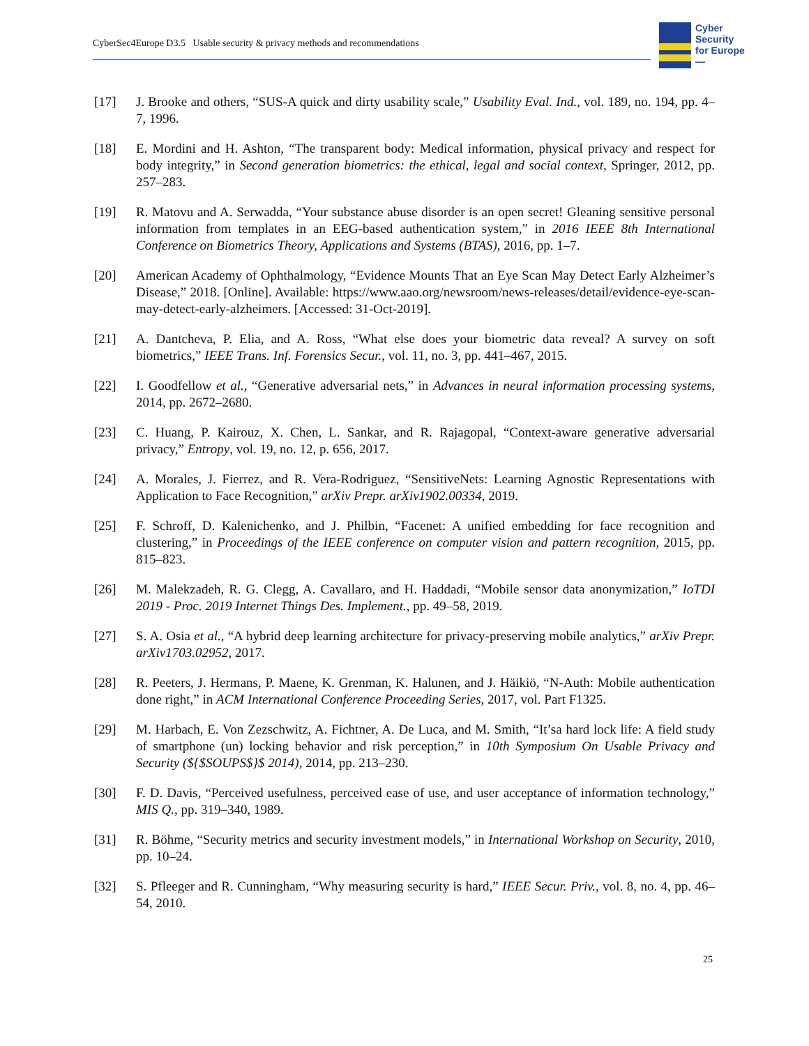CyberSec4Europe D3.5 Usable security & privacy methods and recommendations
Cyber
Security
for Europe
—
[17] J. Brooke and others, “SUS-A quick and dirty usability scale,” Usability Eval. Ind., vol. 189, no. 194, pp. 4–7, 1996.
[18] E. Mordini and H. Ashton, “The transparent body: Medical information, physical privacy and respect for body integrity,” in Second generation biometrics: the ethical, legal and social context, Springer, 2012, pp. 257–283.
[19] R. Matovu and A. Serwadda, “Your substance abuse disorder is an open secret! Gleaning sensitive personal information from templates in an EEG-based authentication system,” in 2016 IEEE 8th International Conference on Biometrics Theory, Applications and Systems (BTAS), 2016, pp. 1–7.
[20] American Academy of Ophthalmology, “Evidence Mounts That an Eye Scan May Detect Early Alzheimer’s Disease,” 2018. [Online]. Available: https://www.aao.org/newsroom/news-releases/detail/evidence-eye-scan-may-detect-early-alzheimers. [Accessed: 31-Oct-2019].
[21] A. Dantcheva, P. Elia, and A. Ross, “What else does your biometric data reveal? A survey on soft biometrics,” IEEE Trans. Inf. Forensics Secur., vol. 11, no. 3, pp. 441–467, 2015.
[22] I. Goodfellow et al., “Generative adversarial nets,” in Advances in neural information processing systems, 2014, pp. 2672–2680.
[23] C. Huang, P. Kairouz, X. Chen, L. Sankar, and R. Rajagopal, “Context-aware generative adversarial privacy,” Entropy, vol. 19, no. 12, p. 656, 2017.
[24] A. Morales, J. Fierrez, and R. Vera-Rodriguez, “SensitiveNets: Learning Agnostic Representations with Application to Face Recognition,” arXiv Prepr. arXiv1902.00334, 2019.
[25] F. Schroff, D. Kalenichenko, and J. Philbin, “Facenet: A unified embedding for face recognition and clustering,” in Proceedings of the IEEE conference on computer vision and pattern recognition, 2015, pp. 815–823.
[26] M. Malekzadeh, R. G. Clegg, A. Cavallaro, and H. Haddadi, “Mobile sensor data anonymization,” IoTDI 2019 - Proc. 2019 Internet Things Des. Implement., pp. 49–58, 2019.
[27] S. A. Osia et al., “A hybrid deep learning architecture for privacy-preserving mobile analytics,” arXiv Prepr. arXiv1703.02952, 2017.
[28] R. Peeters, J. Hermans, P. Maene, K. Grenman, K. Halunen, and J. Häikiö, “N-Auth: Mobile authentication done right,” in ACM International Conference Proceeding Series, 2017, vol. Part F1325.
[29] M. Harbach, E. Von Zezschwitz, A. Fichtner, A. De Luca, and M. Smith, “It’sa hard lock life: A field study of smartphone (un) locking behavior and risk perception,” in 10th Symposium On Usable Privacy and Security (${$SOUPS$}$ 2014), 2014, pp. 213–230.
[30] F. D. Davis, “Perceived usefulness, perceived ease of use, and user acceptance of information technology,” MIS Q., pp. 319–340, 1989.
[31] R. Böhme, “Security metrics and security investment models,” in International Workshop on Security, 2010, pp. 10–24.
[32] S. Pfleeger and R. Cunningham, “Why measuring security is hard,” IEEE Secur. Priv., vol. 8, no. 4, pp. 46–54, 2010.
25